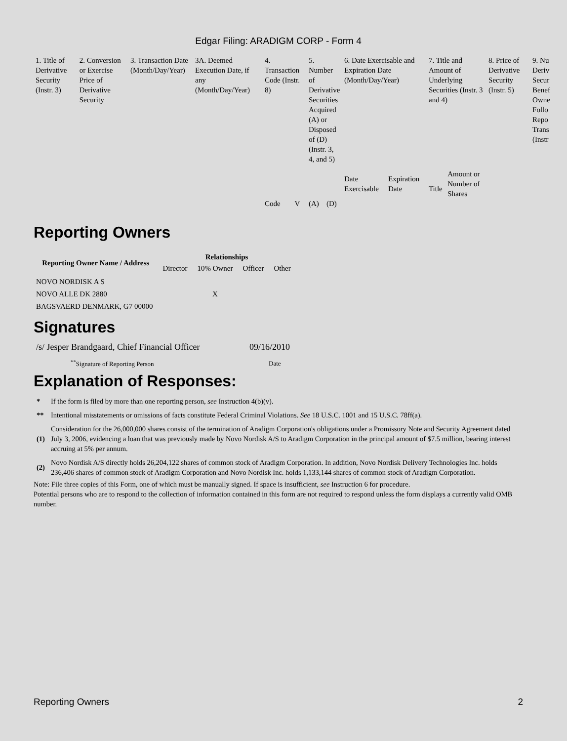Edgar Filing: ARADIGM CORP - Form 4
| 1. Title of Derivative Security (Instr. 3) | 2. Conversion or Exercise Price of Derivative Security | 3. Transaction Date (Month/Day/Year) | 3A. Deemed Execution Date, if any (Month/Day/Year) | 4. Transaction Code (Instr. 8) | | 5. Number of Derivative Securities Acquired (A) or Disposed of (D) (Instr. 3, 4, and 5) | | 6. Date Exercisable and Expiration Date (Month/Day/Year) | | 7. Title and Amount of Underlying Securities (Instr. 3 and 4) | | 8. Price of Derivative Security (Instr. 5) | 9. Nu Deriv Secur Benef Owne Follo Repo Trans (Instr |
| | | | | | | | | Date Exercisable | Expiration Date | Title | Amount or Number of Shares | | |
| | | | | Code | V | (A) | (D) | | | | | | |
Reporting Owners
| Reporting Owner Name / Address | Relationships | | | |
| --- | --- | --- | --- | --- |
| | Director | 10% Owner | Officer | Other |
| NOVO NORDISK A S NOVO ALLE DK 2880 BAGSVAERD DENMARK, G7 00000 | | X | | |
Signatures
| /s/ Jesper Brandgaard, Chief Financial Officer | 09/16/2010 |
| <sup>**</sup> Signature of Reporting Person | Date |
Explanation of Responses:
| * | If the form is filed by more than one reporting person, see Instruction 4(b)(v). |
| ** | Intentional misstatements or omissions of facts constitute Federal Criminal Violations. See 18 U.S.C. 1001 and 15 U.S.C. 78ff(a). |
| (1) | Consideration for the 26,000,000 shares consist of the termination of Aradigm Corporation's obligations under a Promissory Note and Security Agreement dated July 3, 2006, evidencing a loan that was previously made by Novo Nordisk A/S to Aradigm Corporation in the principal amount of $7.5 million, bearing interest accruing at 5% per annum. |
| (2) | Novo Nordisk A/S directly holds 26,204,122 shares of common stock of Aradigm Corporation. In addition, Novo Nordisk Delivery Technologies Inc. holds 236,406 shares of common stock of Aradigm Corporation and Novo Nordisk Inc. holds 1,133,144 shares of common stock of Aradigm Corporation. |
Note: File three copies of this Form, one of which must be manually signed. If space is insufficient, see Instruction 6 for procedure.
Potential persons who are to respond to the collection of information contained in this form are not required to respond unless the form displays a currently valid OMB number.
Reporting Owners 2